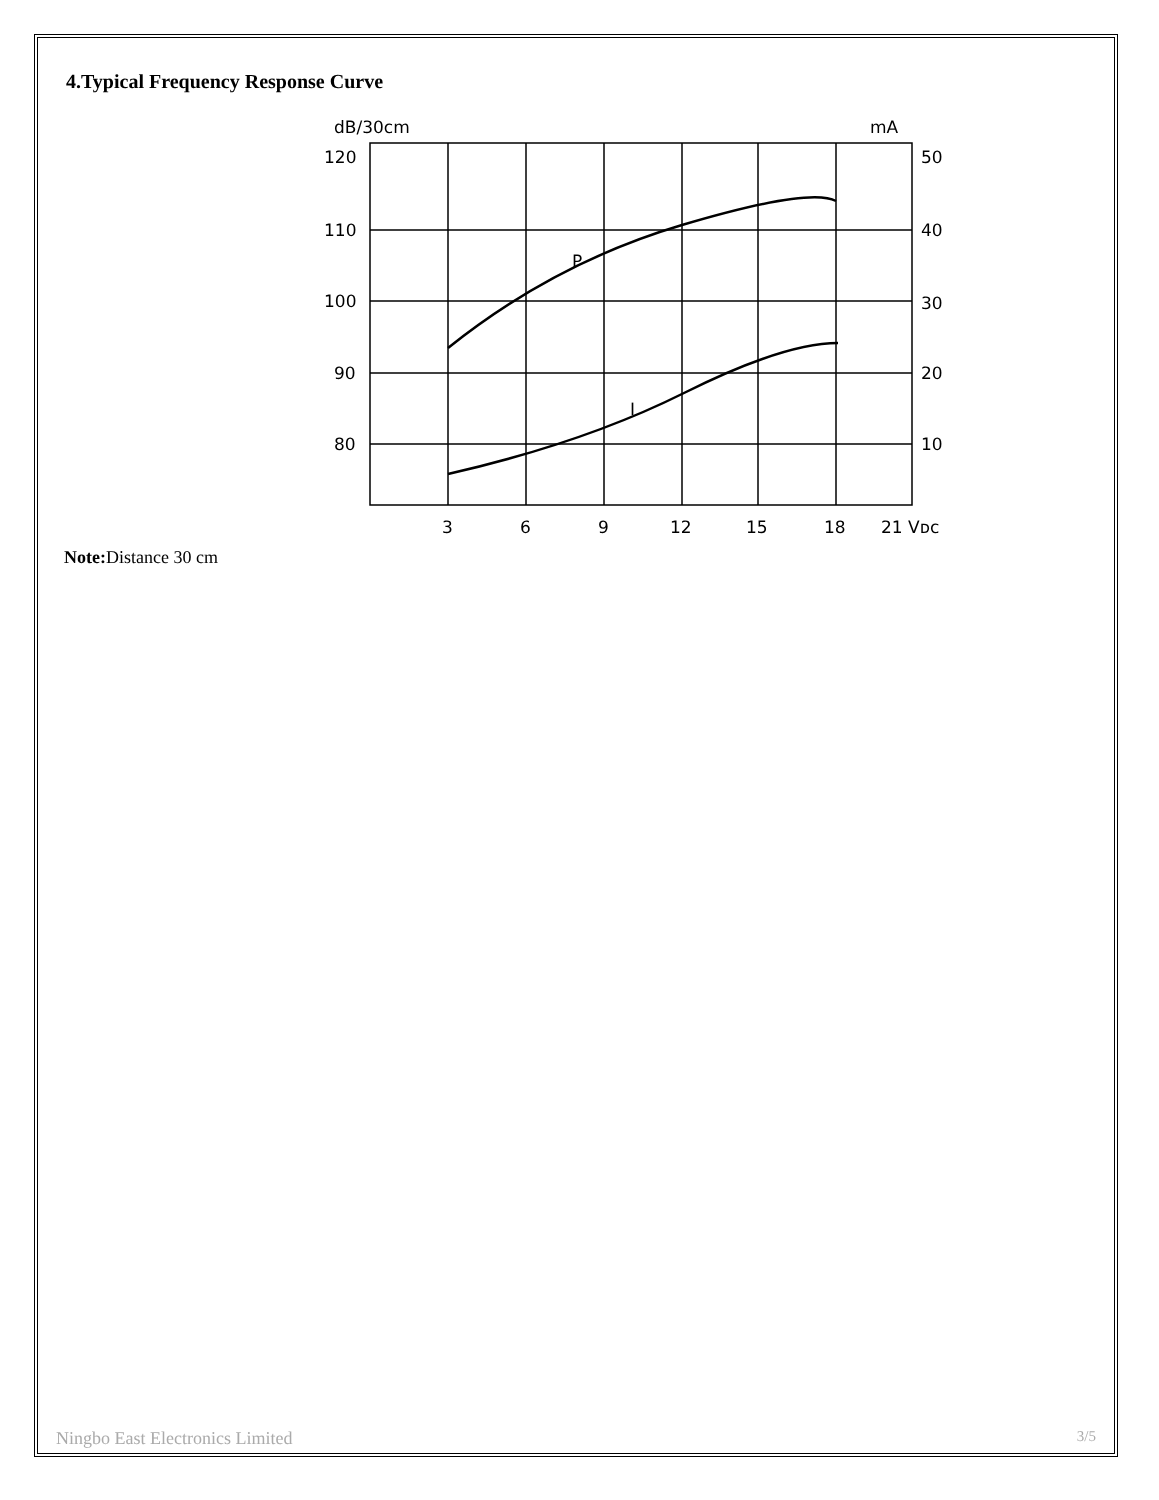4.Typical Frequency Response Curve
dB/30cm
mA
120
110
100
90
80
50
40
30
20
10
P
I
3
6
9
12
15
18
21 Vᴅᴄ
Note: Distance 30 cm
Ningbo East Electronics Limited 3/5